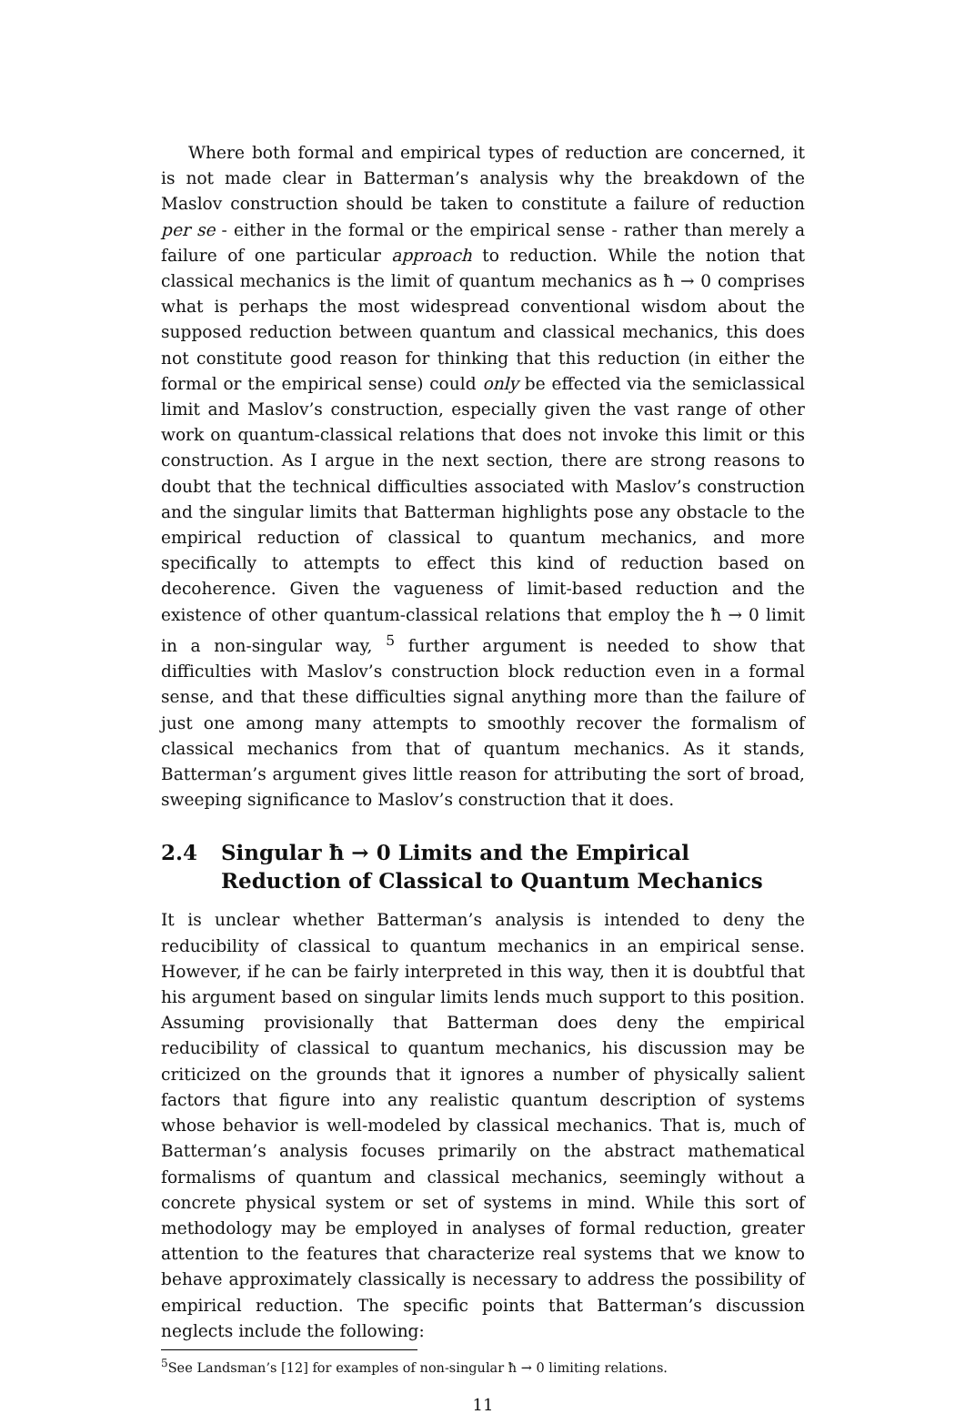Where both formal and empirical types of reduction are concerned, it is not made clear in Batterman’s analysis why the breakdown of the Maslov construction should be taken to constitute a failure of reduction per se - either in the formal or the empirical sense - rather than merely a failure of one particular approach to reduction. While the notion that classical mechanics is the limit of quantum mechanics as ħ → 0 comprises what is perhaps the most widespread conventional wisdom about the supposed reduction between quantum and classical mechanics, this does not constitute good reason for thinking that this reduction (in either the formal or the empirical sense) could only be effected via the semiclassical limit and Maslov’s construction, especially given the vast range of other work on quantum-classical relations that does not invoke this limit or this construction. As I argue in the next section, there are strong reasons to doubt that the technical difficulties associated with Maslov’s construction and the singular limits that Batterman highlights pose any obstacle to the empirical reduction of classical to quantum mechanics, and more specifically to attempts to effect this kind of reduction based on decoherence. Given the vagueness of limit-based reduction and the existence of other quantum-classical relations that employ the ħ → 0 limit in a non-singular way, <sup>5</sup> further argument is needed to show that difficulties with Maslov’s construction block reduction even in a formal sense, and that these difficulties signal anything more than the failure of just one among many attempts to smoothly recover the formalism of classical mechanics from that of quantum mechanics. As it stands, Batterman’s argument gives little reason for attributing the sort of broad, sweeping significance to Maslov’s construction that it does.
2.4 Singular ħ → 0 Limits and the Empirical Reduction of Classical to Quantum Mechanics
It is unclear whether Batterman’s analysis is intended to deny the reducibility of classical to quantum mechanics in an empirical sense. However, if he can be fairly interpreted in this way, then it is doubtful that his argument based on singular limits lends much support to this position. Assuming provisionally that Batterman does deny the empirical reducibility of classical to quantum mechanics, his discussion may be criticized on the grounds that it ignores a number of physically salient factors that figure into any realistic quantum description of systems whose behavior is well-modeled by classical mechanics. That is, much of Batterman’s analysis focuses primarily on the abstract mathematical formalisms of quantum and classical mechanics, seemingly without a concrete physical system or set of systems in mind. While this sort of methodology may be employed in analyses of formal reduction, greater attention to the features that characterize real systems that we know to behave approximately classically is necessary to address the possibility of empirical reduction. The specific points that Batterman’s discussion neglects include the following:
<sup>5</sup> See Landsman’s [12] for examples of non-singular ħ → 0 limiting relations.
11